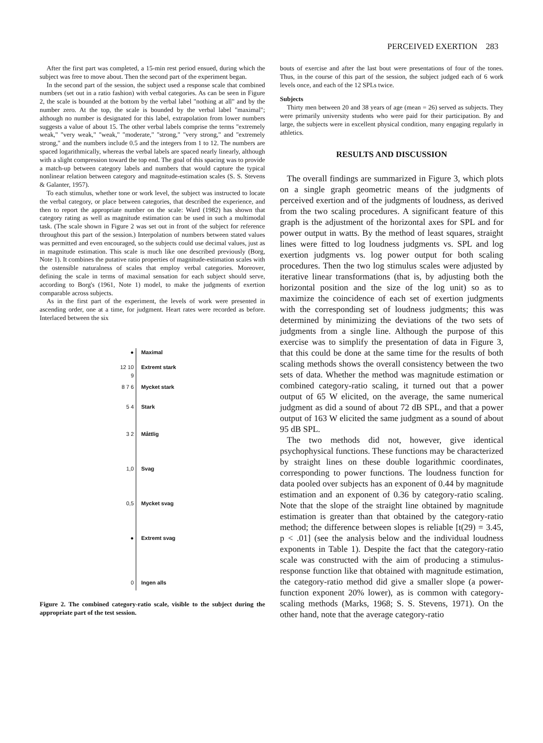PERCEIVED EXERTION 283
After the first part was completed, a 15-min rest period ensued, during which the subject was free to move about. Then the second part of the experiment began.
In the second part of the session, the subject used a response scale that combined numbers (set out in a ratio fashion) with verbal categories. As can be seen in Figure 2, the scale is bounded at the bottom by the verbal label "nothing at all" and by the number zero. At the top, the scale is bounded by the verbal label "maximal"; although no number is designated for this label, extrapolation from lower numbers suggests a value of about 15. The other verbal labels comprise the terms "extremely weak," "very weak," "weak," "moderate," "strong," "very strong," and "extremely strong," and the numbers include 0.5 and the integers from 1 to 12. The numbers are spaced logarithmically, whereas the verbal labels are spaced nearly linearly, although with a slight compression toward the top end. The goal of this spacing was to provide a match-up between category labels and numbers that would capture the typical nonlinear relation between category and magnitude-estimation scales (S. S. Stevens & Galanter, 1957).
To each stimulus, whether tone or work level, the subject was instructed to locate the verbal category, or place between categories, that described the experience, and then to report the appropriate number on the scale: Ward (1982) has shown that category rating as well as magnitude estimation can be used in such a multimodal task. (The scale shown in Figure 2 was set out in front of the subject for reference throughout this part of the session.) Interpolation of numbers between stated values was permitted and even encouraged, so the subjects could use decimal values, just as in magnitude estimation. This scale is much like one described previously (Borg, Note 1). It combines the putative ratio properties of magnitude-estimation scales with the ostensible naturalness of scales that employ verbal categories. Moreover, defining the scale in terms of maximal sensation for each subject should serve, according to Borg's (1961, Note 1) model, to make the judgments of exertion comparable across subjects.
As in the first part of the experiment, the levels of work were presented in ascending order, one at a time, for judgment. Heart rates were recorded as before. Interlaced between the six
● Maximal
12 10 9 Extremt stark
8 7 6 Mycket stark
5 4 Stark
3 2 Måttlig
1,0 Svag
0,5 Mycket svag
● Extremt svag
0 Ingen alls
Figure 2. The combined category-ratio scale, visible to the subject during the appropriate part of the test session.
bouts of exercise and after the last bout were presentations of four of the tones. Thus, in the course of this part of the session, the subject judged each of 6 work levels once, and each of the 12 SPLs twice.
Subjects
Thirty men between 20 and 38 years of age (mean = 26) served as subjects. They were primarily university students who were paid for their participation. By and large, the subjects were in excellent physical condition, many engaging regularly in athletics.
RESULTS AND DISCUSSION
The overall findings are summarized in Figure 3, which plots on a single graph geometric means of the judgments of perceived exertion and of the judgments of loudness, as derived from the two scaling procedures. A significant feature of this graph is the adjustment of the horizontal axes for SPL and for power output in watts. By the method of least squares, straight lines were fitted to log loudness judgments vs. SPL and log exertion judgments vs. log power output for both scaling procedures. Then the two log stimulus scales were adjusted by iterative linear transformations (that is, by adjusting both the horizontal position and the size of the log unit) so as to maximize the coincidence of each set of exertion judgments with the corresponding set of loudness judgments; this was determined by minimizing the deviations of the two sets of judgments from a single line. Although the purpose of this exercise was to simplify the presentation of data in Figure 3, that this could be done at the same time for the results of both scaling methods shows the overall consistency between the two sets of data. Whether the method was magnitude estimation or combined category-ratio scaling, it turned out that a power output of 65 W elicited, on the average, the same numerical judgment as did a sound of about 72 dB SPL, and that a power output of 163 W elicited the same judgment as a sound of about 95 dB SPL.
The two methods did not, however, give identical psychophysical functions. These functions may be characterized by straight lines on these double logarithmic coordinates, corresponding to power functions. The loudness function for data pooled over subjects has an exponent of 0.44 by magnitude estimation and an exponent of 0.36 by category-ratio scaling. Note that the slope of the straight line obtained by magnitude estimation is greater than that obtained by the category-ratio method; the difference between slopes is reliable [t(29) = 3.45, p < .01] (see the analysis below and the individual loudness exponents in Table 1). Despite the fact that the category-ratio scale was constructed with the aim of producing a stimulus-response function like that obtained with magnitude estimation, the category-ratio method did give a smaller slope (a power-function exponent 20% lower), as is common with category-scaling methods (Marks, 1968; S. S. Stevens, 1971). On the other hand, note that the average category-ratio